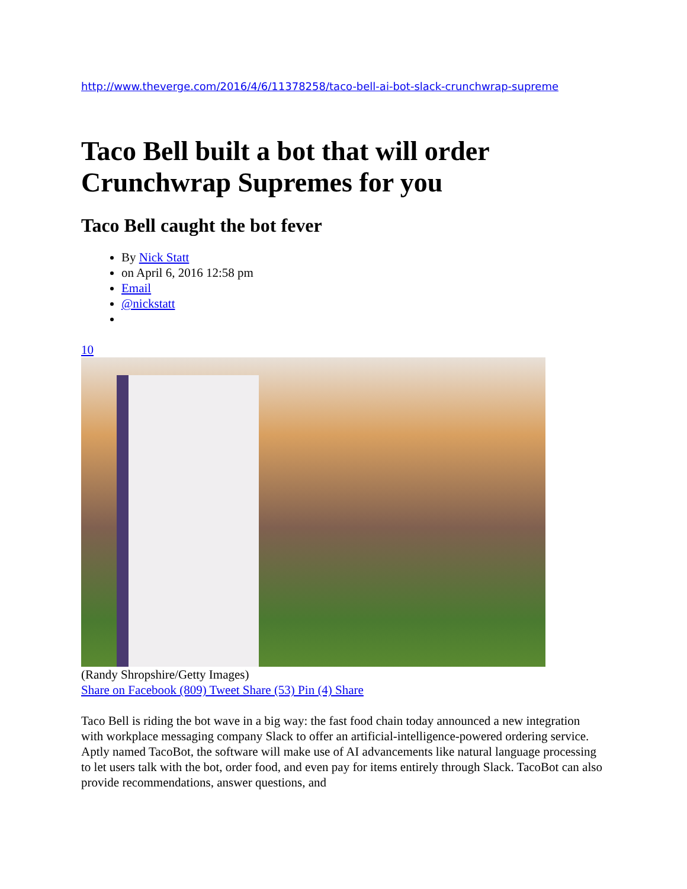http://www.theverge.com/2016/4/6/11378258/taco-bell-ai-bot-slack-crunchwrap-supreme
Taco Bell built a bot that will order Crunchwrap Supremes for you
Taco Bell caught the bot fever
By Nick Statt
on April 6, 2016 12:58 pm
Email
@nickstatt
10
(Randy Shropshire/Getty Images)
Share on Facebook (809) Tweet Share (53) Pin (4) Share
Taco Bell is riding the bot wave in a big way: the fast food chain today announced a new integration with workplace messaging company Slack to offer an artificial-intelligence-powered ordering service. Aptly named TacoBot, the software will make use of AI advancements like natural language processing to let users talk with the bot, order food, and even pay for items entirely through Slack. TacoBot can also provide recommendations, answer questions, and